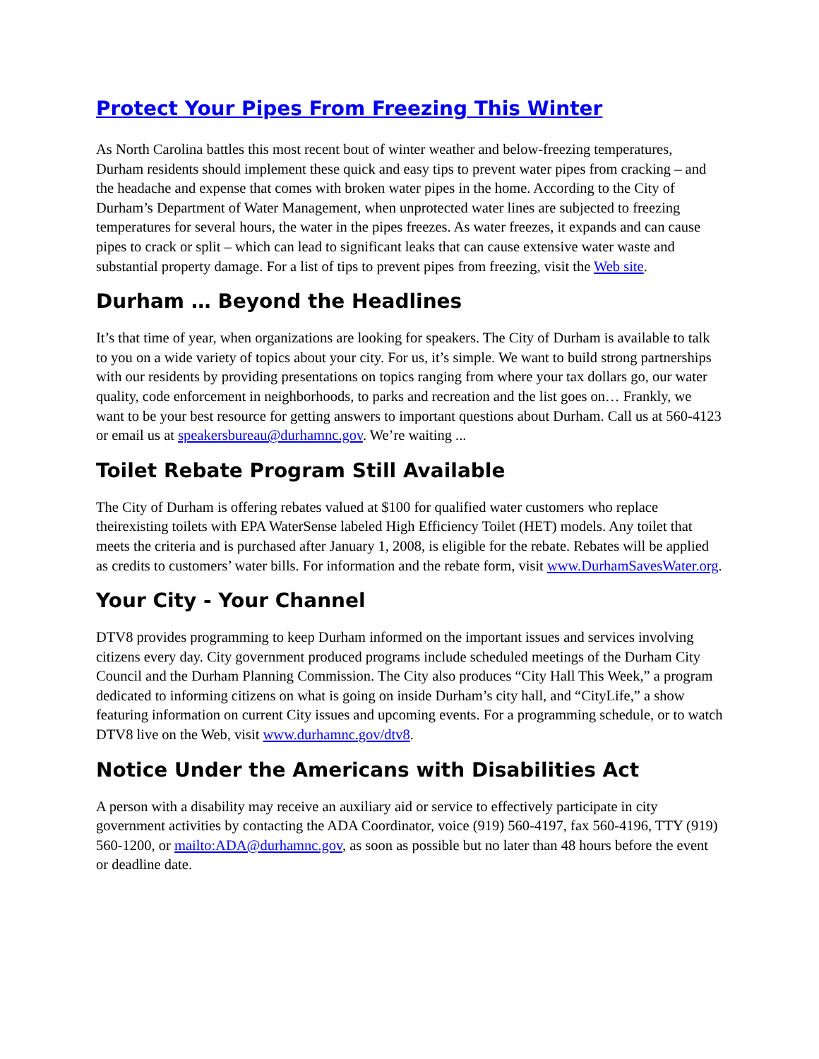Protect Your Pipes From Freezing This Winter
As North Carolina battles this most recent bout of winter weather and below-freezing temperatures, Durham residents should implement these quick and easy tips to prevent water pipes from cracking – and the headache and expense that comes with broken water pipes in the home. According to the City of Durham’s Department of Water Management, when unprotected water lines are subjected to freezing temperatures for several hours, the water in the pipes freezes. As water freezes, it expands and can cause pipes to crack or split – which can lead to significant leaks that can cause extensive water waste and substantial property damage. For a list of tips to prevent pipes from freezing, visit the Web site.
Durham … Beyond the Headlines
It’s that time of year, when organizations are looking for speakers. The City of Durham is available to talk to you on a wide variety of topics about your city. For us, it’s simple. We want to build strong partnerships with our residents by providing presentations on topics ranging from where your tax dollars go, our water quality, code enforcement in neighborhoods, to parks and recreation and the list goes on… Frankly, we want to be your best resource for getting answers to important questions about Durham. Call us at 560-4123 or email us at speakersbureau@durhamnc.gov. We’re waiting ...
Toilet Rebate Program Still Available
The City of Durham is offering rebates valued at $100 for qualified water customers who replace theirexisting toilets with EPA WaterSense labeled High Efficiency Toilet (HET) models. Any toilet that meets the criteria and is purchased after January 1, 2008, is eligible for the rebate. Rebates will be applied as credits to customers’ water bills. For information and the rebate form, visit www.DurhamSavesWater.org.
Your City - Your Channel
DTV8 provides programming to keep Durham informed on the important issues and services involving citizens every day. City government produced programs include scheduled meetings of the Durham City Council and the Durham Planning Commission. The City also produces “City Hall This Week,” a program dedicated to informing citizens on what is going on inside Durham’s city hall, and “CityLife,” a show featuring information on current City issues and upcoming events. For a programming schedule, or to watch DTV8 live on the Web, visit www.durhamnc.gov/dtv8.
Notice Under the Americans with Disabilities Act
A person with a disability may receive an auxiliary aid or service to effectively participate in city government activities by contacting the ADA Coordinator, voice (919) 560-4197, fax 560-4196, TTY (919) 560-1200, or mailto:ADA@durhamnc.gov, as soon as possible but no later than 48 hours before the event or deadline date.